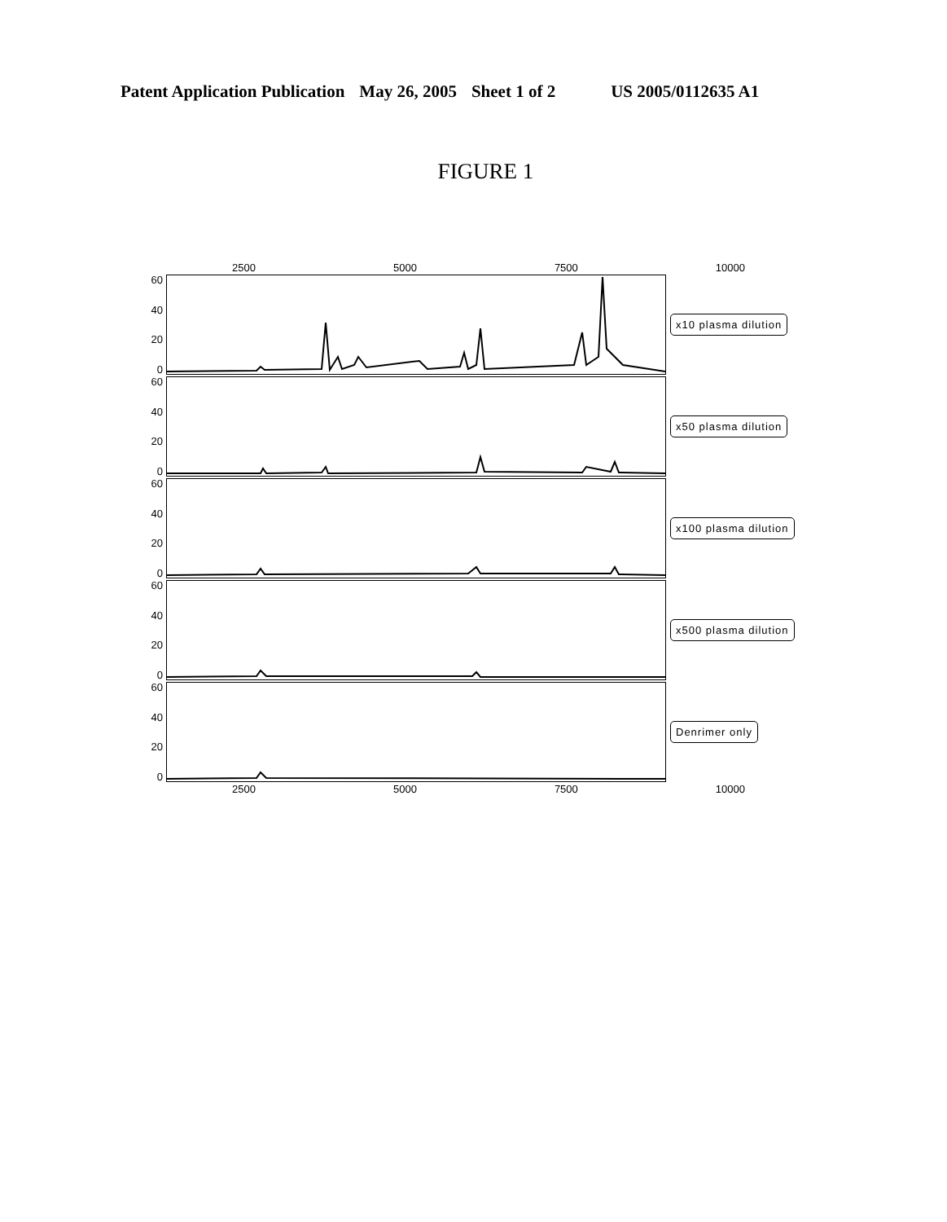Patent Application Publication May 26, 2005 Sheet 1 of 2 US 2005/0112635 A1
FIGURE 1
2500 5000 7500 10000
60
40
20
0
x10 plasma dilution
60
40
20
0
x50 plasma dilution
60
40
20
0
x100 plasma dilution
60
40
20
0
x500 plasma dilution
60
40
20
0
Denrimer only
2500 5000 7500 10000